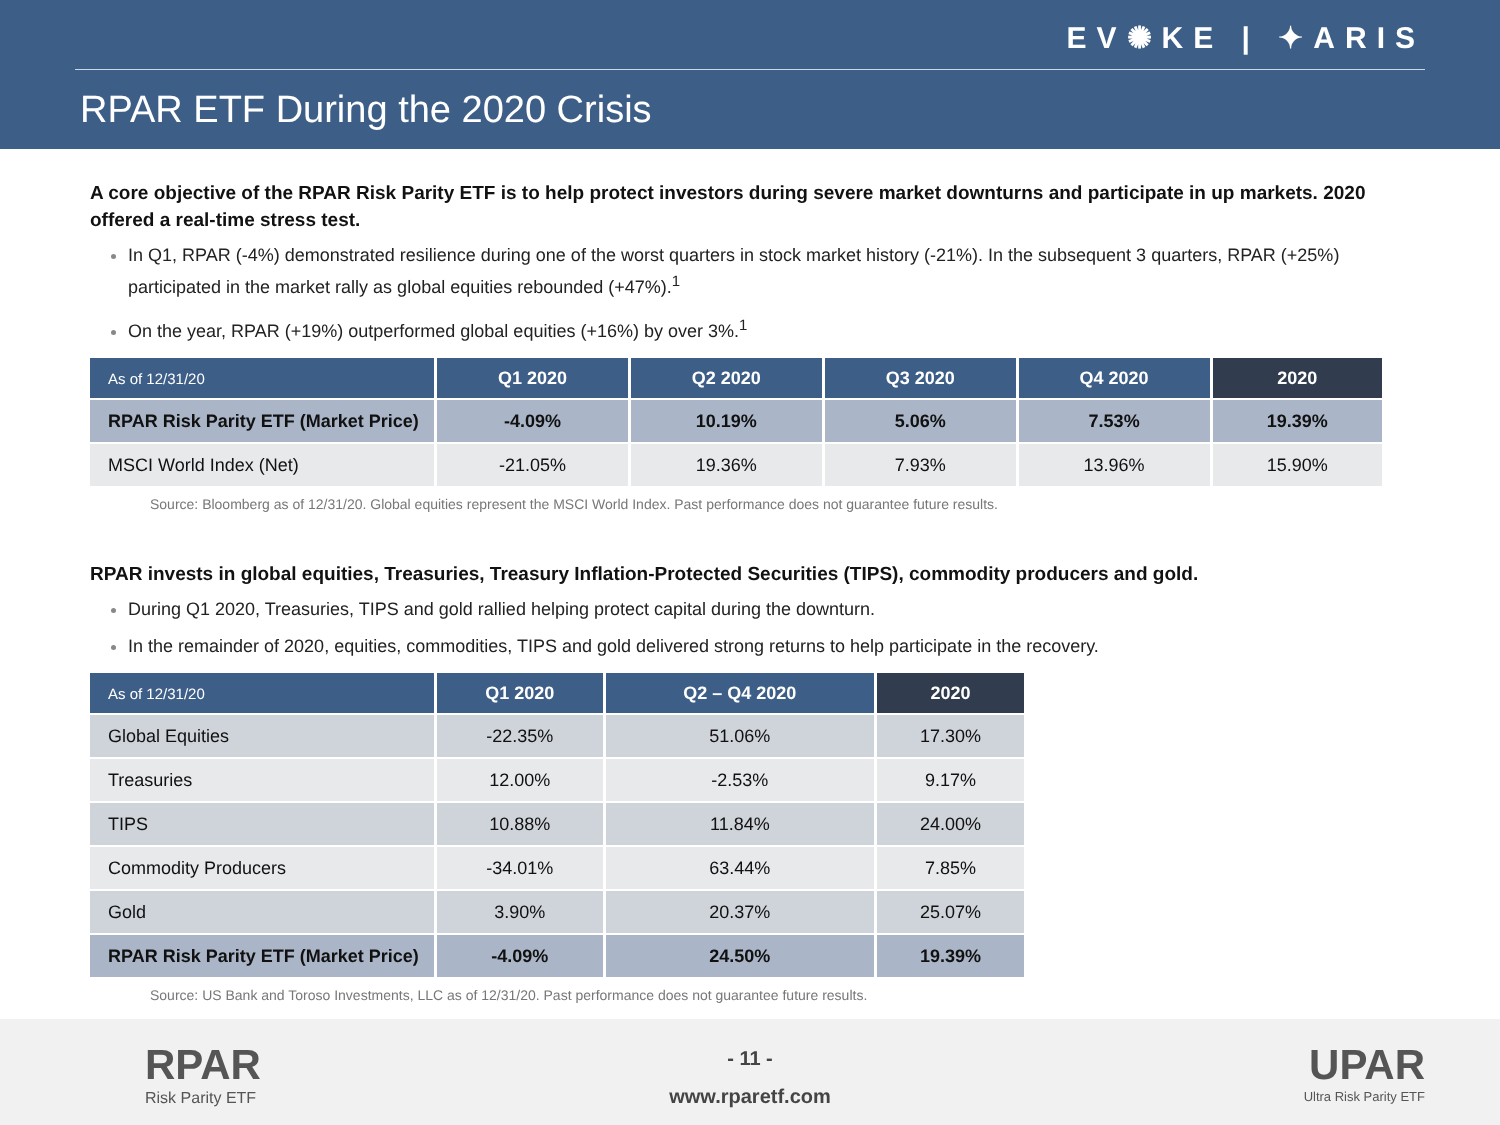EV✺KE | ✦ARIS
RPAR ETF During the 2020 Crisis
A core objective of the RPAR Risk Parity ETF is to help protect investors during severe market downturns and participate in up markets. 2020 offered a real-time stress test.
In Q1, RPAR (-4%) demonstrated resilience during one of the worst quarters in stock market history (-21%). In the subsequent 3 quarters, RPAR (+25%) participated in the market rally as global equities rebounded (+47%).<sup>1</sup>
On the year, RPAR (+19%) outperformed global equities (+16%) by over 3%.<sup>1</sup>
| As of 12/31/20 | Q1 2020 | Q2 2020 | Q3 2020 | Q4 2020 | 2020 |
| --- | --- | --- | --- | --- | --- |
| RPAR Risk Parity ETF (Market Price) | -4.09% | 10.19% | 5.06% | 7.53% | 19.39% |
| MSCI World Index (Net) | -21.05% | 19.36% | 7.93% | 13.96% | 15.90% |
Source: Bloomberg as of 12/31/20. Global equities represent the MSCI World Index. Past performance does not guarantee future results.
RPAR invests in global equities, Treasuries, Treasury Inflation-Protected Securities (TIPS), commodity producers and gold.
During Q1 2020, Treasuries, TIPS and gold rallied helping protect capital during the downturn.
In the remainder of 2020, equities, commodities, TIPS and gold delivered strong returns to help participate in the recovery.
| As of 12/31/20 | Q1 2020 | Q2 – Q4 2020 | 2020 |
| --- | --- | --- | --- |
| Global Equities | -22.35% | 51.06% | 17.30% |
| Treasuries | 12.00% | -2.53% | 9.17% |
| TIPS | 10.88% | 11.84% | 24.00% |
| Commodity Producers | -34.01% | 63.44% | 7.85% |
| Gold | 3.90% | 20.37% | 25.07% |
| RPAR Risk Parity ETF (Market Price) | -4.09% | 24.50% | 19.39% |
Source: US Bank and Toroso Investments, LLC as of 12/31/20. Past performance does not guarantee future results.
RPAR
Risk Parity ETF
- 11 -
www.rparetf.com
UPAR
Ultra Risk Parity ETF